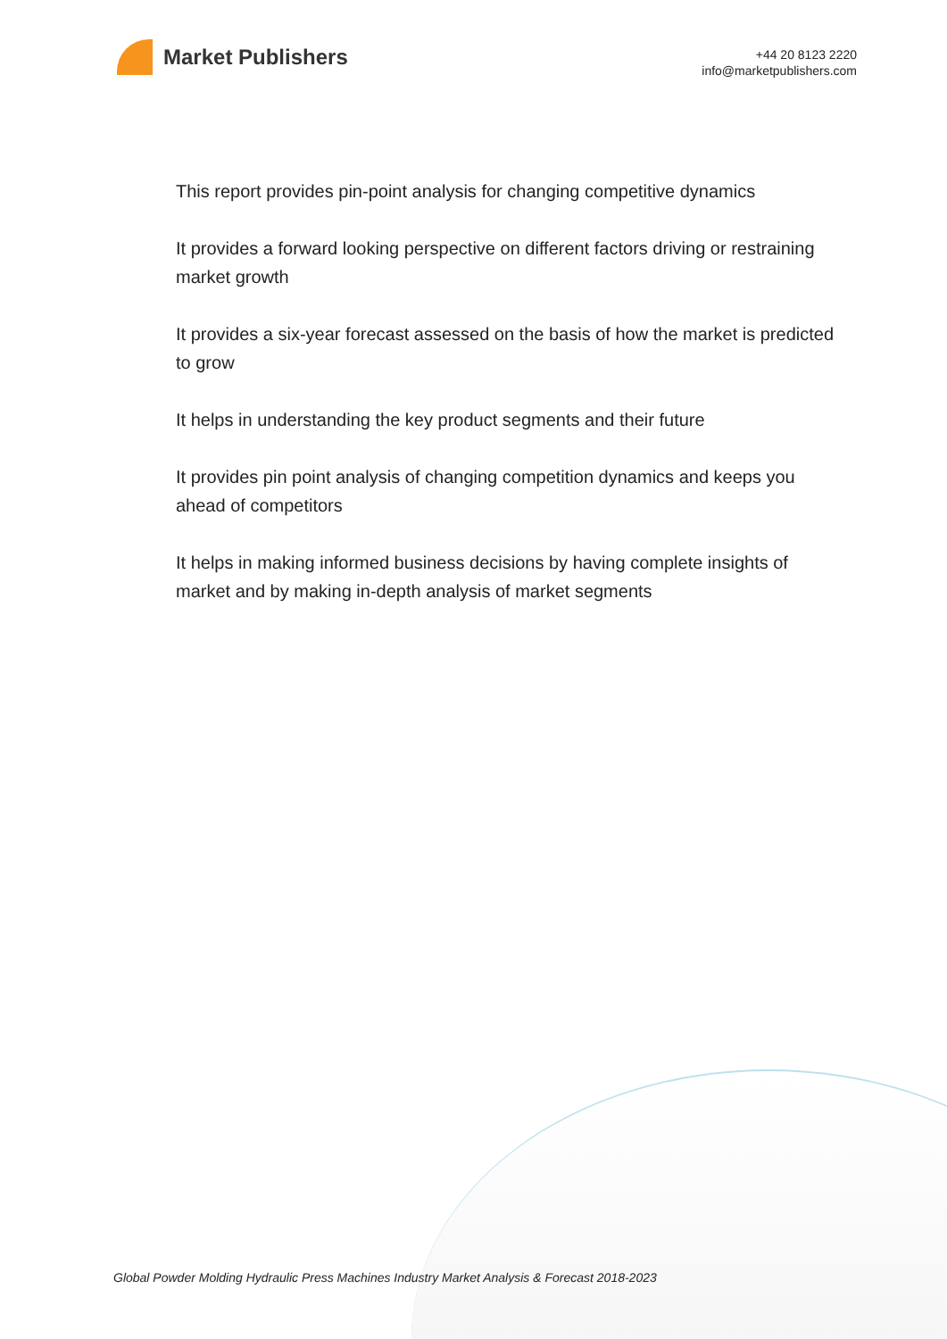Market Publishers
+44 20 8123 2220
info@marketpublishers.com
This report provides pin-point analysis for changing competitive dynamics
It provides a forward looking perspective on different factors driving or restraining market growth
It provides a six-year forecast assessed on the basis of how the market is predicted to grow
It helps in understanding the key product segments and their future
It provides pin point analysis of changing competition dynamics and keeps you ahead of competitors
It helps in making informed business decisions by having complete insights of market and by making in-depth analysis of market segments
Global Powder Molding Hydraulic Press Machines Industry Market Analysis & Forecast 2018-2023